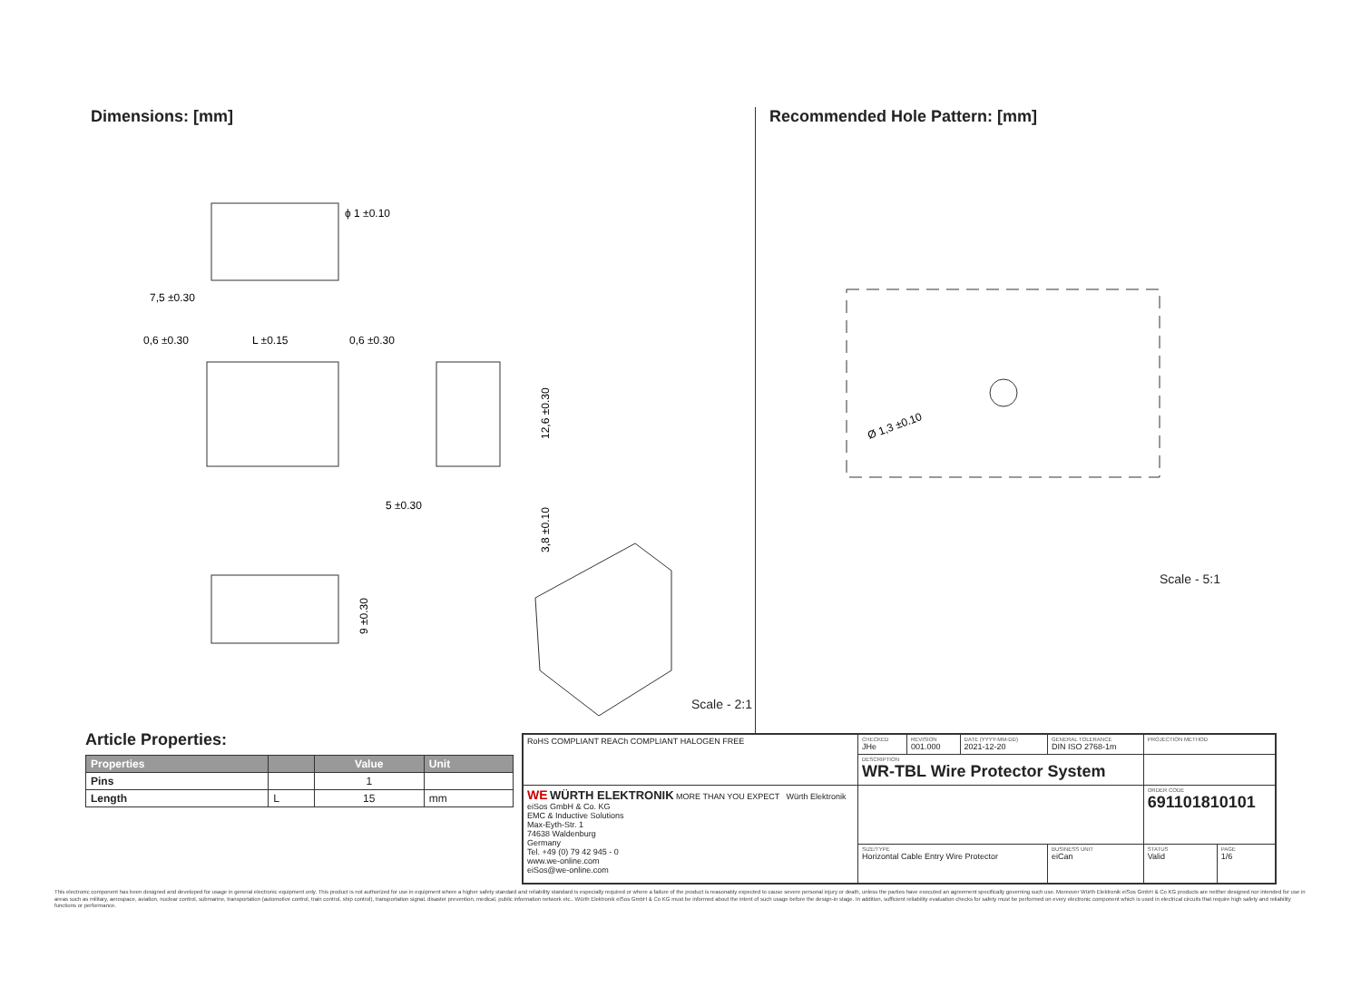Dimensions: [mm]
ϕ 1 ±0.10
7,5 ±0.30
0,6 ±0.30
L ±0.15
0,6 ±0.30
12,6 ±0.30
5 ±0.30
3,8 ±0.10
9 ±0.30
Scale - 2:1
Recommended Hole Pattern: [mm]
Ø 1,3 ±0.10
Scale - 5:1
Article Properties:
| Properties | | Value | Unit |
| --- | --- | --- | --- |
| Pins | | 1 | |
| Length | L | 15 | mm |
| RoHS COMPLIANT REACh COMPLIANT HALOGEN FREE | CHECKED JHe | REVISION 001.000 | DATE (YYYY-MM-DD) 2021-12-20 | GENERAL TOLERANCE DIN ISO 2768-1m | PROJECTION METHOD | |
| | DESCRIPTION WR-TBL Wire Protector System | | | | | |
| WE WÜRTH ELEKTRONIK MORE THAN YOU EXPECT Würth Elektronik eiSos GmbH & Co. KG EMC & Inductive Solutions Max-Eyth-Str. 1 74638 Waldenburg Germany Tel. +49 (0) 79 42 945 - 0 www.we-online.com eiSos@we-online.com | | | | | ORDER CODE 691101810101 | |
| | SIZE/TYPE Horizontal Cable Entry Wire Protector | | | BUSINESS UNIT eiCan | STATUS Valid | PAGE 1/6 |
This electronic component has been designed and developed for usage in general electronic equipment only. This product is not authorized for use in equipment where a higher safety standard and reliability standard is especially required or where a failure of the product is reasonably expected to cause severe personal injury or death, unless the parties have executed an agreement specifically governing such use. Moreover Würth Elektronik eiSos GmbH & Co KG products are neither designed nor intended for use in areas such as military, aerospace, aviation, nuclear control, submarine, transportation (automotive control, train control, ship control), transportation signal, disaster prevention, medical, public information network etc.. Würth Elektronik eiSos GmbH & Co KG must be informed about the intent of such usage before the design-in stage. In addition, sufficient reliability evaluation checks for safety must be performed on every electronic component which is used in electrical circuits that require high safety and reliability functions or performance.